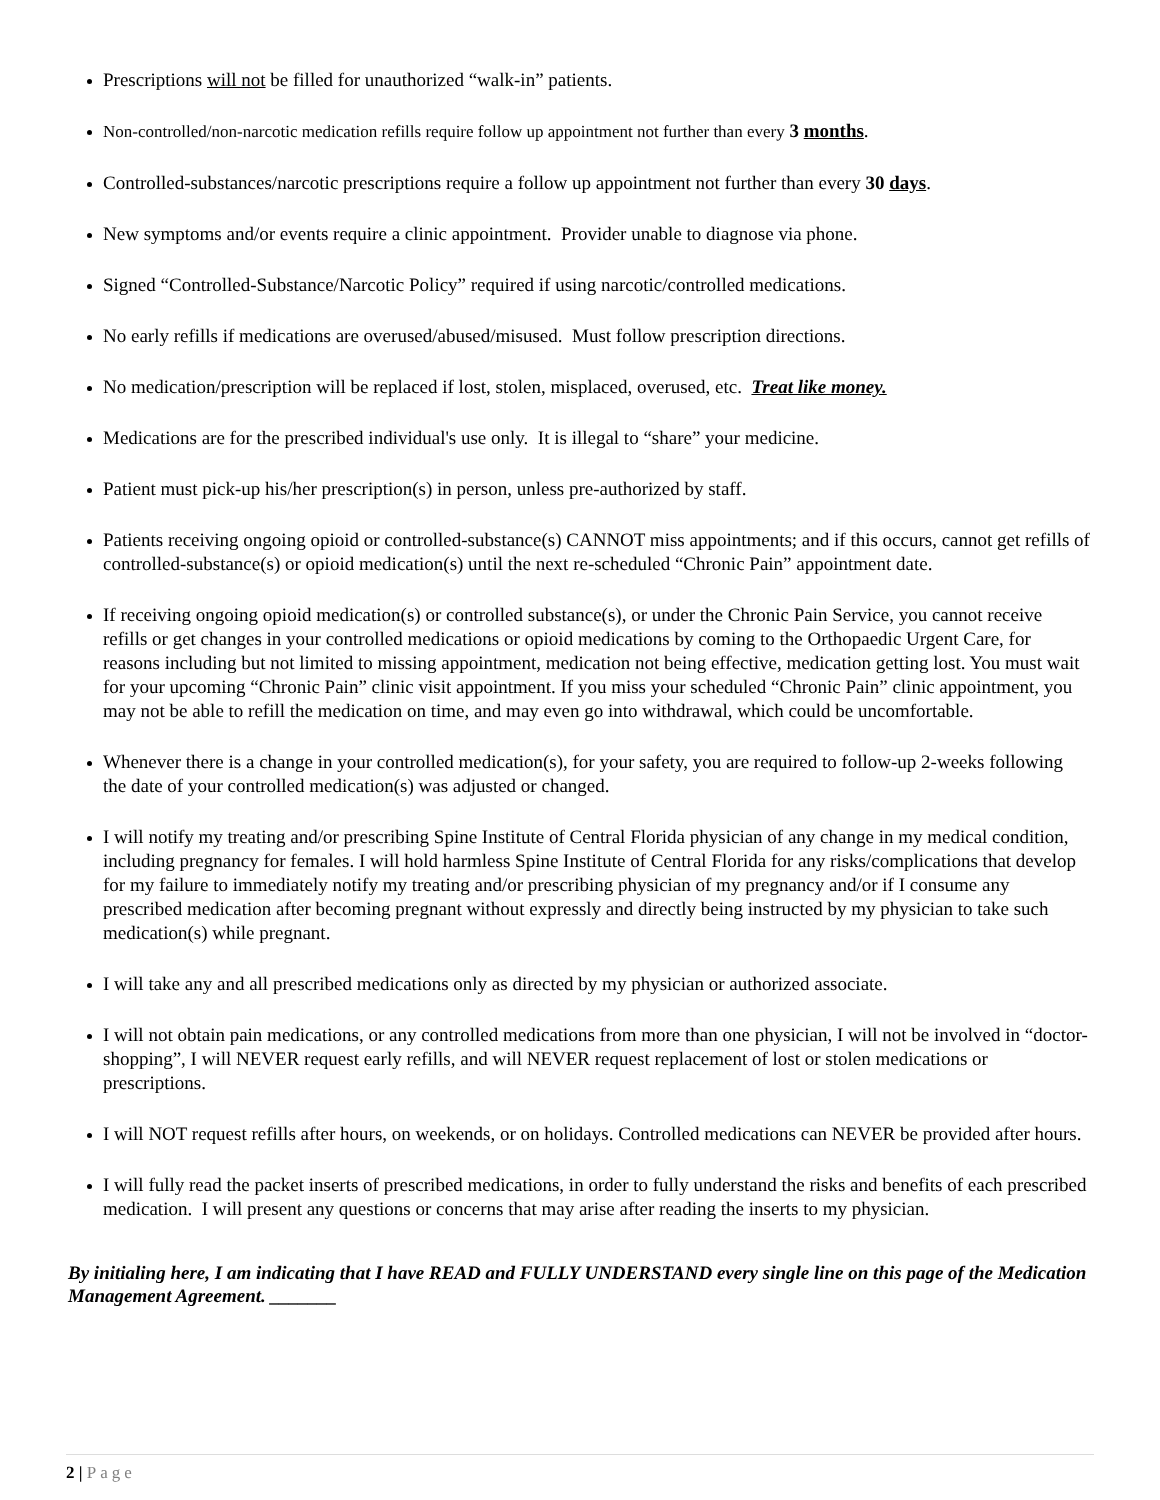Prescriptions will not be filled for unauthorized “walk-in” patients.
Non-controlled/non-narcotic medication refills require follow up appointment not further than every 3 months.
Controlled-substances/narcotic prescriptions require a follow up appointment not further than every 30 days.
New symptoms and/or events require a clinic appointment. Provider unable to diagnose via phone.
Signed “Controlled-Substance/Narcotic Policy” required if using narcotic/controlled medications.
No early refills if medications are overused/abused/misused. Must follow prescription directions.
No medication/prescription will be replaced if lost, stolen, misplaced, overused, etc. Treat like money.
Medications are for the prescribed individual's use only. It is illegal to “share” your medicine.
Patient must pick-up his/her prescription(s) in person, unless pre-authorized by staff.
Patients receiving ongoing opioid or controlled-substance(s) CANNOT miss appointments; and if this occurs, cannot get refills of controlled-substance(s) or opioid medication(s) until the next re-scheduled “Chronic Pain” appointment date.
If receiving ongoing opioid medication(s) or controlled substance(s), or under the Chronic Pain Service, you cannot receive refills or get changes in your controlled medications or opioid medications by coming to the Orthopaedic Urgent Care, for reasons including but not limited to missing appointment, medication not being effective, medication getting lost. You must wait for your upcoming “Chronic Pain” clinic visit appointment. If you miss your scheduled “Chronic Pain” clinic appointment, you may not be able to refill the medication on time, and may even go into withdrawal, which could be uncomfortable.
Whenever there is a change in your controlled medication(s), for your safety, you are required to follow-up 2-weeks following the date of your controlled medication(s) was adjusted or changed.
I will notify my treating and/or prescribing Spine Institute of Central Florida physician of any change in my medical condition, including pregnancy for females. I will hold harmless Spine Institute of Central Florida for any risks/complications that develop for my failure to immediately notify my treating and/or prescribing physician of my pregnancy and/or if I consume any prescribed medication after becoming pregnant without expressly and directly being instructed by my physician to take such medication(s) while pregnant.
I will take any and all prescribed medications only as directed by my physician or authorized associate.
I will not obtain pain medications, or any controlled medications from more than one physician, I will not be involved in “doctor-shopping”, I will NEVER request early refills, and will NEVER request replacement of lost or stolen medications or prescriptions.
I will NOT request refills after hours, on weekends, or on holidays. Controlled medications can NEVER be provided after hours.
I will fully read the packet inserts of prescribed medications, in order to fully understand the risks and benefits of each prescribed medication. I will present any questions or concerns that may arise after reading the inserts to my physician.
By initialing here, I am indicating that I have READ and FULLY UNDERSTAND every single line on this page of the Medication Management Agreement. _______
2 | Page